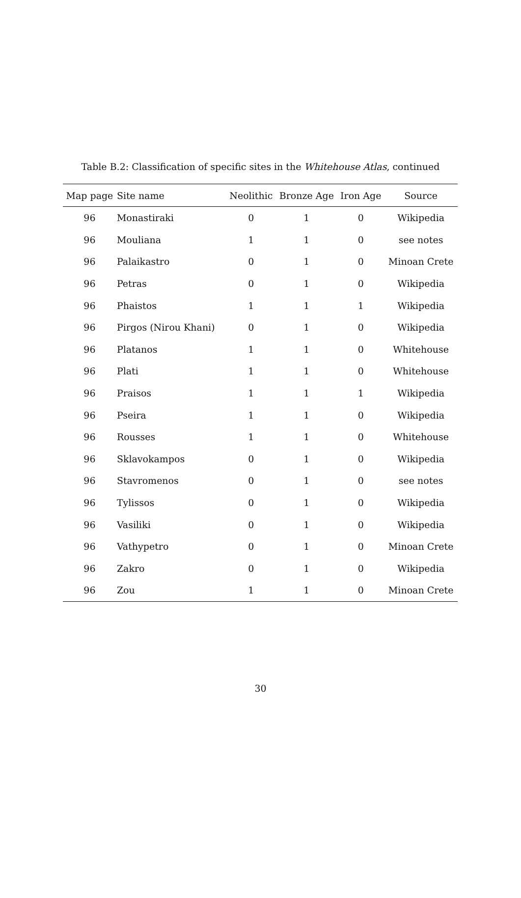Table B.2: Classification of specific sites in the Whitehouse Atlas, continued
| Map page | Site name | Neolithic | Bronze Age | Iron Age | Source |
| --- | --- | --- | --- | --- | --- |
| 96 | Monastiraki | 0 | 1 | 0 | Wikipedia |
| 96 | Mouliana | 1 | 1 | 0 | see notes |
| 96 | Palaikastro | 0 | 1 | 0 | Minoan Crete |
| 96 | Petras | 0 | 1 | 0 | Wikipedia |
| 96 | Phaistos | 1 | 1 | 1 | Wikipedia |
| 96 | Pirgos (Nirou Khani) | 0 | 1 | 0 | Wikipedia |
| 96 | Platanos | 1 | 1 | 0 | Whitehouse |
| 96 | Plati | 1 | 1 | 0 | Whitehouse |
| 96 | Praisos | 1 | 1 | 1 | Wikipedia |
| 96 | Pseira | 1 | 1 | 0 | Wikipedia |
| 96 | Rousses | 1 | 1 | 0 | Whitehouse |
| 96 | Sklavokampos | 0 | 1 | 0 | Wikipedia |
| 96 | Stavromenos | 0 | 1 | 0 | see notes |
| 96 | Tylissos | 0 | 1 | 0 | Wikipedia |
| 96 | Vasiliki | 0 | 1 | 0 | Wikipedia |
| 96 | Vathypetro | 0 | 1 | 0 | Minoan Crete |
| 96 | Zakro | 0 | 1 | 0 | Wikipedia |
| 96 | Zou | 1 | 1 | 0 | Minoan Crete |
30